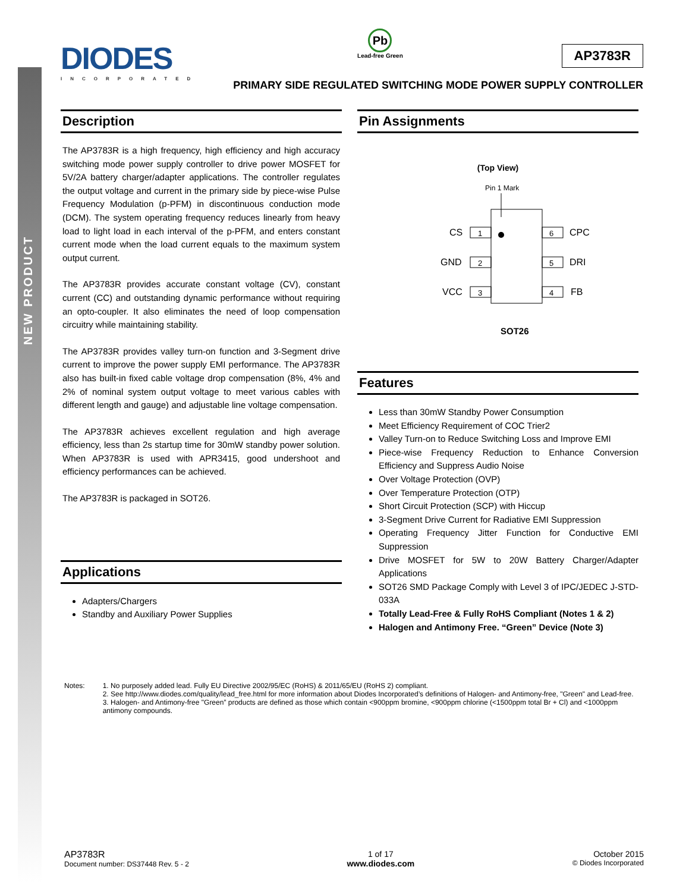NEW PRODUCT
DIODES
INCORPORATED
Pb
Lead-free Green
AP3783R
PRIMARY SIDE REGULATED SWITCHING MODE POWER SUPPLY CONTROLLER
Description
The AP3783R is a high frequency, high efficiency and high accuracy switching mode power supply controller to drive power MOSFET for 5V/2A battery charger/adapter applications. The controller regulates the output voltage and current in the primary side by piece-wise Pulse Frequency Modulation (p-PFM) in discontinuous conduction mode (DCM). The system operating frequency reduces linearly from heavy load to light load in each interval of the p-PFM, and enters constant current mode when the load current equals to the maximum system output current.
The AP3783R provides accurate constant voltage (CV), constant current (CC) and outstanding dynamic performance without requiring an opto-coupler. It also eliminates the need of loop compensation circuitry while maintaining stability.
The AP3783R provides valley turn-on function and 3-Segment drive current to improve the power supply EMI performance. The AP3783R also has built-in fixed cable voltage drop compensation (8%, 4% and 2% of nominal system output voltage to meet various cables with different length and gauge) and adjustable line voltage compensation.
The AP3783R achieves excellent regulation and high average efficiency, less than 2s startup time for 30mW standby power solution. When AP3783R is used with APR3415, good undershoot and efficiency performances can be achieved.
The AP3783R is packaged in SOT26.
Applications
Adapters/Chargers
Standby and Auxiliary Power Supplies
Pin Assignments
(Top View)
Pin 1 Mark
1
2
3
6
5
4
CS
GND
VCC
CPC
DRI
FB
SOT26
Features
Less than 30mW Standby Power Consumption
Meet Efficiency Requirement of COC Trier2
Valley Turn-on to Reduce Switching Loss and Improve EMI
Piece-wise Frequency Reduction to Enhance Conversion Efficiency and Suppress Audio Noise
Over Voltage Protection (OVP)
Over Temperature Protection (OTP)
Short Circuit Protection (SCP) with Hiccup
3-Segment Drive Current for Radiative EMI Suppression
Operating Frequency Jitter Function for Conductive EMI Suppression
Drive MOSFET for 5W to 20W Battery Charger/Adapter Applications
SOT26 SMD Package Comply with Level 3 of IPC/JEDEC J-STD-033A
Totally Lead-Free & Fully RoHS Compliant (Notes 1 & 2)
Halogen and Antimony Free. “Green” Device (Note 3)
Notes: 1. No purposely added lead. Fully EU Directive 2002/95/EC (RoHS) & 2011/65/EU (RoHS 2) compliant.
2. See http://www.diodes.com/quality/lead_free.html for more information about Diodes Incorporated’s definitions of Halogen- and Antimony-free, "Green" and Lead-free.
3. Halogen- and Antimony-free "Green” products are defined as those which contain <900ppm bromine, <900ppm chlorine (<1500ppm total Br + Cl) and <1000ppm antimony compounds.
AP3783R
Document number: DS37448 Rev. 5 - 2
1 of 17
www.diodes.com
October 2015
© Diodes Incorporated